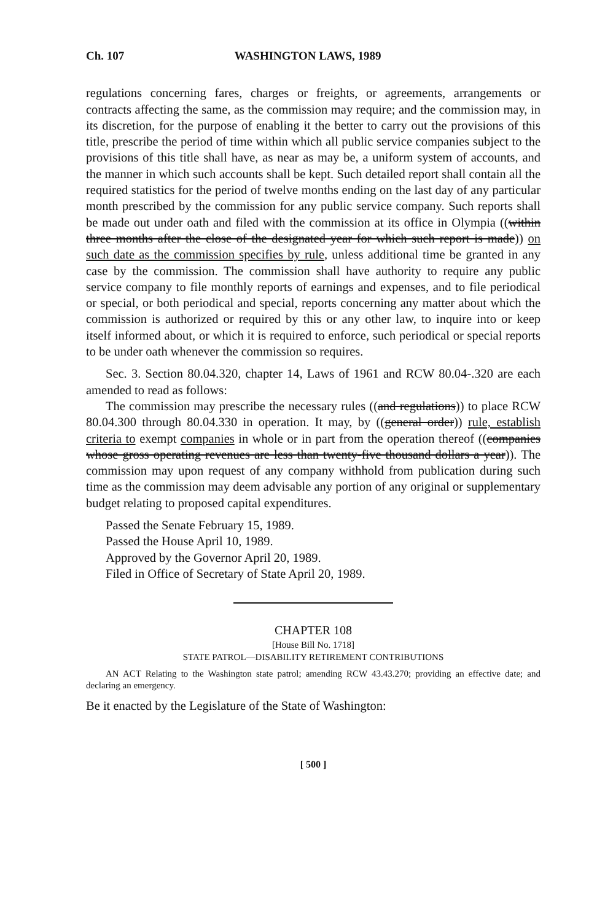Ch. 107 WASHINGTON LAWS, 1989
regulations concerning fares, charges or freights, or agreements, arrangements or contracts affecting the same, as the commission may require; and the commission may, in its discretion, for the purpose of enabling it the better to carry out the provisions of this title, prescribe the period of time within which all public service companies subject to the provisions of this title shall have, as near as may be, a uniform system of accounts, and the manner in which such accounts shall be kept. Such detailed report shall contain all the required statistics for the period of twelve months ending on the last day of any particular month prescribed by the commission for any public service company. Such reports shall be made out under oath and filed with the commission at its office in Olympia ((within three months after the close of the designated year for which such report is made)) on such date as the commission specifies by rule, unless additional time be granted in any case by the commission. The commission shall have authority to require any public service company to file monthly reports of earnings and expenses, and to file periodical or special, or both periodical and special, reports concerning any matter about which the commission is authorized or required by this or any other law, to inquire into or keep itself informed about, or which it is required to enforce, such periodical or special reports to be under oath whenever the commission so requires.
Sec. 3. Section 80.04.320, chapter 14, Laws of 1961 and RCW 80.04-.320 are each amended to read as follows:
The commission may prescribe the necessary rules ((and regulations)) to place RCW 80.04.300 through 80.04.330 in operation. It may, by ((general order)) rule, establish criteria to exempt companies in whole or in part from the operation thereof ((companies whose gross operating revenues are less than twenty-five thousand dollars a year)). The commission may upon request of any company withhold from publication during such time as the commission may deem advisable any portion of any original or supplementary budget relating to proposed capital expenditures.
Passed the Senate February 15, 1989.
Passed the House April 10, 1989.
Approved by the Governor April 20, 1989.
Filed in Office of Secretary of State April 20, 1989.
CHAPTER 108
[House Bill No. 1718]
STATE PATROL—DISABILITY RETIREMENT CONTRIBUTIONS
AN ACT Relating to the Washington state patrol; amending RCW 43.43.270; providing an effective date; and declaring an emergency.
Be it enacted by the Legislature of the State of Washington:
[ 500 ]